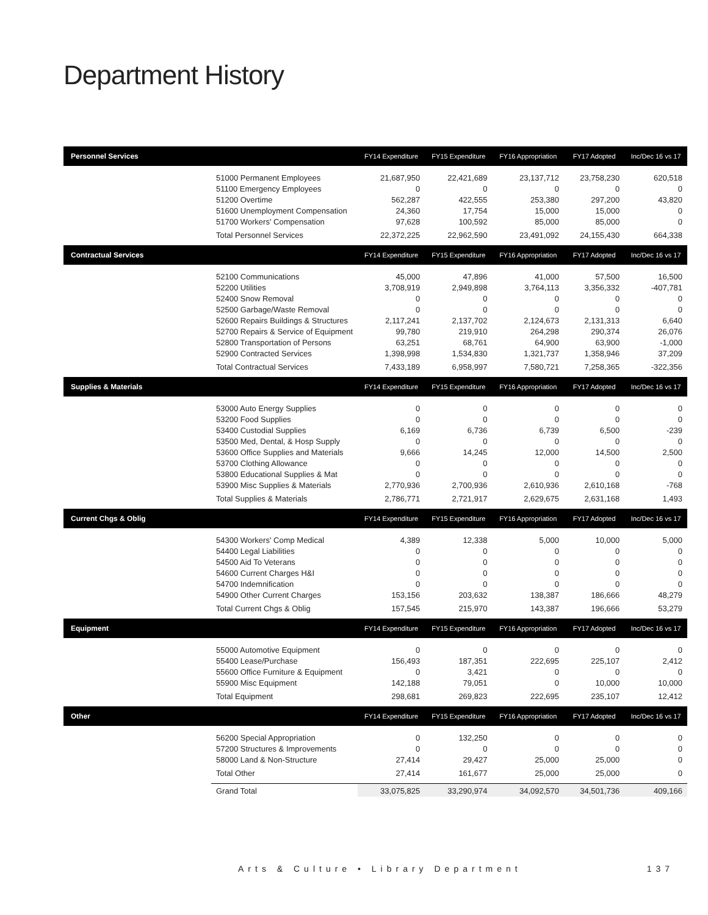Department History
| Personnel Services | | FY14 Expenditure | FY15 Expenditure | FY16 Appropriation | FY17 Adopted | Inc/Dec 16 vs 17 |
| --- | --- | --- | --- | --- | --- | --- |
| | 51000 Permanent Employees | 21,687,950 | 22,421,689 | 23,137,712 | 23,758,230 | 620,518 |
| | 51100 Emergency Employees | 0 | 0 | 0 | 0 | 0 |
| | 51200 Overtime | 562,287 | 422,555 | 253,380 | 297,200 | 43,820 |
| | 51600 Unemployment Compensation | 24,360 | 17,754 | 15,000 | 15,000 | 0 |
| | 51700 Workers' Compensation | 97,628 | 100,592 | 85,000 | 85,000 | 0 |
| | Total Personnel Services | 22,372,225 | 22,962,590 | 23,491,092 | 24,155,430 | 664,338 |
| Contractual Services | | FY14 Expenditure | FY15 Expenditure | FY16 Appropriation | FY17 Adopted | Inc/Dec 16 vs 17 |
| | 52100 Communications | 45,000 | 47,896 | 41,000 | 57,500 | 16,500 |
| | 52200 Utilities | 3,708,919 | 2,949,898 | 3,764,113 | 3,356,332 | -407,781 |
| | 52400 Snow Removal | 0 | 0 | 0 | 0 | 0 |
| | 52500 Garbage/Waste Removal | 0 | 0 | 0 | 0 | 0 |
| | 52600 Repairs Buildings & Structures | 2,117,241 | 2,137,702 | 2,124,673 | 2,131,313 | 6,640 |
| | 52700 Repairs & Service of Equipment | 99,780 | 219,910 | 264,298 | 290,374 | 26,076 |
| | 52800 Transportation of Persons | 63,251 | 68,761 | 64,900 | 63,900 | -1,000 |
| | 52900 Contracted Services | 1,398,998 | 1,534,830 | 1,321,737 | 1,358,946 | 37,209 |
| | Total Contractual Services | 7,433,189 | 6,958,997 | 7,580,721 | 7,258,365 | -322,356 |
| Supplies & Materials | | FY14 Expenditure | FY15 Expenditure | FY16 Appropriation | FY17 Adopted | Inc/Dec 16 vs 17 |
| | 53000 Auto Energy Supplies | 0 | 0 | 0 | 0 | 0 |
| | 53200 Food Supplies | 0 | 0 | 0 | 0 | 0 |
| | 53400 Custodial Supplies | 6,169 | 6,736 | 6,739 | 6,500 | -239 |
| | 53500 Med, Dental, & Hosp Supply | 0 | 0 | 0 | 0 | 0 |
| | 53600 Office Supplies and Materials | 9,666 | 14,245 | 12,000 | 14,500 | 2,500 |
| | 53700 Clothing Allowance | 0 | 0 | 0 | 0 | 0 |
| | 53800 Educational Supplies & Mat | 0 | 0 | 0 | 0 | 0 |
| | 53900 Misc Supplies & Materials | 2,770,936 | 2,700,936 | 2,610,936 | 2,610,168 | -768 |
| | Total Supplies & Materials | 2,786,771 | 2,721,917 | 2,629,675 | 2,631,168 | 1,493 |
| Current Chgs & Oblig | | FY14 Expenditure | FY15 Expenditure | FY16 Appropriation | FY17 Adopted | Inc/Dec 16 vs 17 |
| | 54300 Workers' Comp Medical | 4,389 | 12,338 | 5,000 | 10,000 | 5,000 |
| | 54400 Legal Liabilities | 0 | 0 | 0 | 0 | 0 |
| | 54500 Aid To Veterans | 0 | 0 | 0 | 0 | 0 |
| | 54600 Current Charges H&I | 0 | 0 | 0 | 0 | 0 |
| | 54700 Indemnification | 0 | 0 | 0 | 0 | 0 |
| | 54900 Other Current Charges | 153,156 | 203,632 | 138,387 | 186,666 | 48,279 |
| | Total Current Chgs & Oblig | 157,545 | 215,970 | 143,387 | 196,666 | 53,279 |
| Equipment | | FY14 Expenditure | FY15 Expenditure | FY16 Appropriation | FY17 Adopted | Inc/Dec 16 vs 17 |
| | 55000 Automotive Equipment | 0 | 0 | 0 | 0 | 0 |
| | 55400 Lease/Purchase | 156,493 | 187,351 | 222,695 | 225,107 | 2,412 |
| | 55600 Office Furniture & Equipment | 0 | 3,421 | 0 | 0 | 0 |
| | 55900 Misc Equipment | 142,188 | 79,051 | 0 | 10,000 | 10,000 |
| | Total Equipment | 298,681 | 269,823 | 222,695 | 235,107 | 12,412 |
| Other | | FY14 Expenditure | FY15 Expenditure | FY16 Appropriation | FY17 Adopted | Inc/Dec 16 vs 17 |
| | 56200 Special Appropriation | 0 | 132,250 | 0 | 0 | 0 |
| | 57200 Structures & Improvements | 0 | 0 | 0 | 0 | 0 |
| | 58000 Land & Non-Structure | 27,414 | 29,427 | 25,000 | 25,000 | 0 |
| | Total Other | 27,414 | 161,677 | 25,000 | 25,000 | 0 |
| | Grand Total | 33,075,825 | 33,290,974 | 34,092,570 | 34,501,736 | 409,166 |
Arts & Culture • Library Department 137